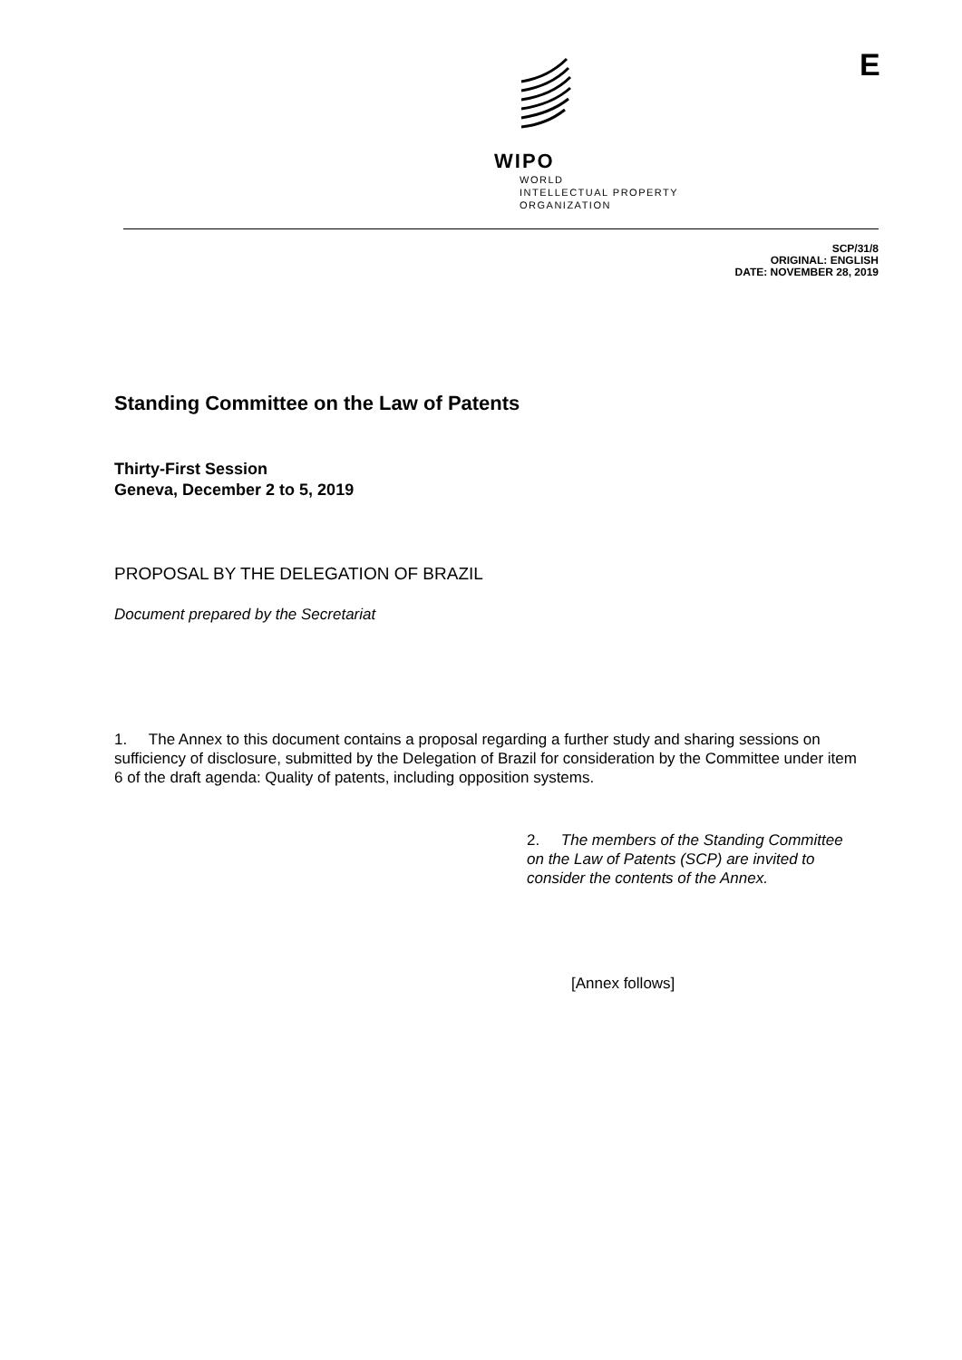WIPO
WORLD
INTELLECTUAL PROPERTY
ORGANIZATION
E
SCP/31/8
ORIGINAL: ENGLISH
DATE: NOVEMBER 28, 2019
Standing Committee on the Law of Patents
Thirty-First Session
Geneva, December 2 to 5, 2019
PROPOSAL BY THE DELEGATION OF BRAZIL
Document prepared by the Secretariat
1. The Annex to this document contains a proposal regarding a further study and sharing sessions on sufficiency of disclosure, submitted by the Delegation of Brazil for consideration by the Committee under item 6 of the draft agenda: Quality of patents, including opposition systems.
2. The members of the Standing Committee on the Law of Patents (SCP) are invited to consider the contents of the Annex.
[Annex follows]